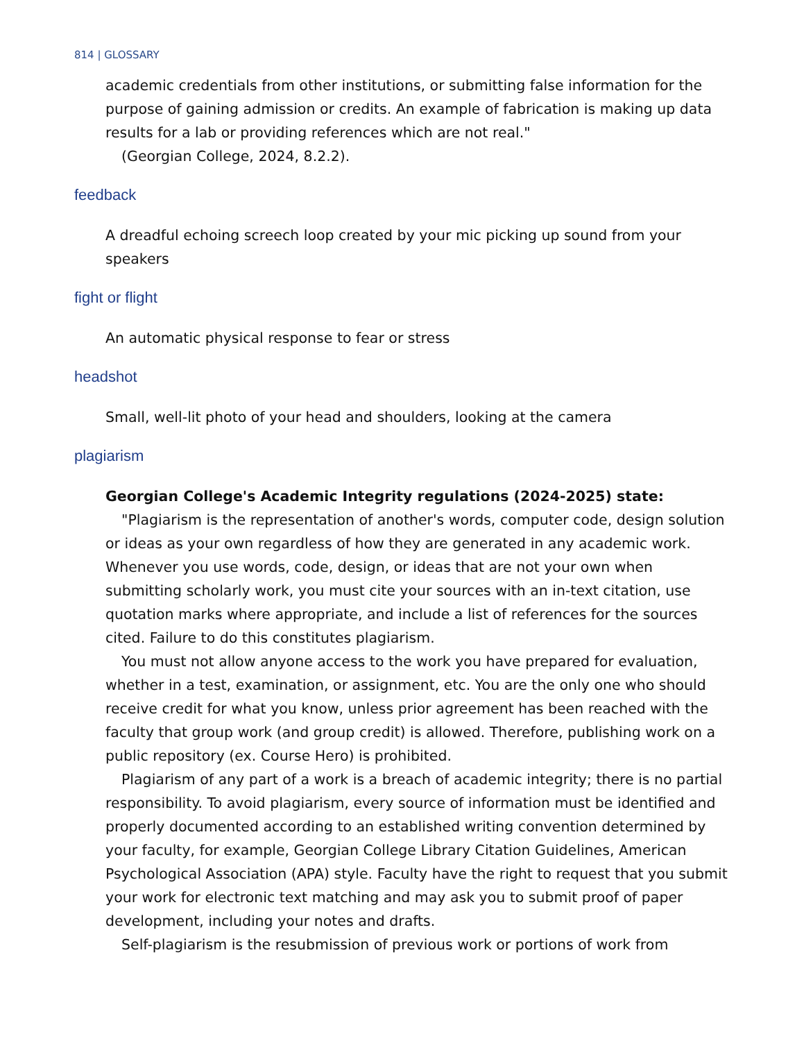814 | GLOSSARY
academic credentials from other institutions, or submitting false information for the purpose of gaining admission or credits. An example of fabrication is making up data results for a lab or providing references which are not real."
(Georgian College, 2024, 8.2.2).
feedback
A dreadful echoing screech loop created by your mic picking up sound from your speakers
fight or flight
An automatic physical response to fear or stress
headshot
Small, well-lit photo of your head and shoulders, looking at the camera
plagiarism
Georgian College's Academic Integrity regulations (2024-2025) state:
"Plagiarism is the representation of another's words, computer code, design solution or ideas as your own regardless of how they are generated in any academic work. Whenever you use words, code, design, or ideas that are not your own when submitting scholarly work, you must cite your sources with an in-text citation, use quotation marks where appropriate, and include a list of references for the sources cited. Failure to do this constitutes plagiarism.
You must not allow anyone access to the work you have prepared for evaluation, whether in a test, examination, or assignment, etc. You are the only one who should receive credit for what you know, unless prior agreement has been reached with the faculty that group work (and group credit) is allowed. Therefore, publishing work on a public repository (ex. Course Hero) is prohibited.
Plagiarism of any part of a work is a breach of academic integrity; there is no partial responsibility. To avoid plagiarism, every source of information must be identified and properly documented according to an established writing convention determined by your faculty, for example, Georgian College Library Citation Guidelines, American Psychological Association (APA) style. Faculty have the right to request that you submit your work for electronic text matching and may ask you to submit proof of paper development, including your notes and drafts.
Self-plagiarism is the resubmission of previous work or portions of work from